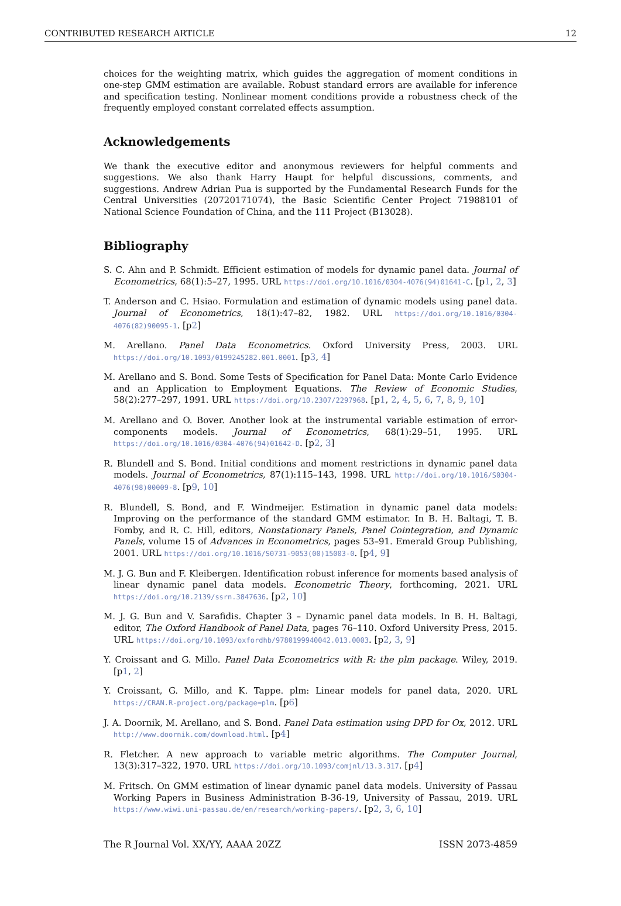CONTRIBUTED RESEARCH ARTICLE 12
choices for the weighting matrix, which guides the aggregation of moment conditions in one-step GMM estimation are available. Robust standard errors are available for inference and specification testing. Nonlinear moment conditions provide a robustness check of the frequently employed constant correlated effects assumption.
Acknowledgements
We thank the executive editor and anonymous reviewers for helpful comments and suggestions. We also thank Harry Haupt for helpful discussions, comments, and suggestions. Andrew Adrian Pua is supported by the Fundamental Research Funds for the Central Universities (20720171074), the Basic Scientific Center Project 71988101 of National Science Foundation of China, and the 111 Project (B13028).
Bibliography
S. C. Ahn and P. Schmidt. Efficient estimation of models for dynamic panel data. Journal of Econometrics, 68(1):5–27, 1995. URL https://doi.org/10.1016/0304-4076(94)01641-C. [p1, 2, 3]
T. Anderson and C. Hsiao. Formulation and estimation of dynamic models using panel data. Journal of Econometrics, 18(1):47–82, 1982. URL https://doi.org/10.1016/0304-4076(82)90095-1. [p2]
M. Arellano. Panel Data Econometrics. Oxford University Press, 2003. URL https://doi.org/10.1093/0199245282.001.0001. [p3, 4]
M. Arellano and S. Bond. Some Tests of Specification for Panel Data: Monte Carlo Evidence and an Application to Employment Equations. The Review of Economic Studies, 58(2):277–297, 1991. URL https://doi.org/10.2307/2297968. [p1, 2, 4, 5, 6, 7, 8, 9, 10]
M. Arellano and O. Bover. Another look at the instrumental variable estimation of error-components models. Journal of Econometrics, 68(1):29–51, 1995. URL https://doi.org/10.1016/0304-4076(94)01642-D. [p2, 3]
R. Blundell and S. Bond. Initial conditions and moment restrictions in dynamic panel data models. Journal of Econometrics, 87(1):115–143, 1998. URL http://doi.org/10.1016/S0304-4076(98)00009-8. [p9, 10]
R. Blundell, S. Bond, and F. Windmeijer. Estimation in dynamic panel data models: Improving on the performance of the standard GMM estimator. In B. H. Baltagi, T. B. Fomby, and R. C. Hill, editors, Nonstationary Panels, Panel Cointegration, and Dynamic Panels, volume 15 of Advances in Econometrics, pages 53–91. Emerald Group Publishing, 2001. URL https://doi.org/10.1016/S0731-9053(00)15003-0. [p4, 9]
M. J. G. Bun and F. Kleibergen. Identification robust inference for moments based analysis of linear dynamic panel data models. Econometric Theory, forthcoming, 2021. URL https://doi.org/10.2139/ssrn.3847636. [p2, 10]
M. J. G. Bun and V. Sarafidis. Chapter 3 – Dynamic panel data models. In B. H. Baltagi, editor, The Oxford Handbook of Panel Data, pages 76–110. Oxford University Press, 2015. URL https://doi.org/10.1093/oxfordhb/9780199940042.013.0003. [p2, 3, 9]
Y. Croissant and G. Millo. Panel Data Econometrics with R: the plm package. Wiley, 2019. [p1, 2]
Y. Croissant, G. Millo, and K. Tappe. plm: Linear models for panel data, 2020. URL https://CRAN.R-project.org/package=plm. [p6]
J. A. Doornik, M. Arellano, and S. Bond. Panel Data estimation using DPD for Ox, 2012. URL http://www.doornik.com/download.html. [p4]
R. Fletcher. A new approach to variable metric algorithms. The Computer Journal, 13(3):317–322, 1970. URL https://doi.org/10.1093/comjnl/13.3.317. [p4]
M. Fritsch. On GMM estimation of linear dynamic panel data models. University of Passau Working Papers in Business Administration B-36-19, University of Passau, 2019. URL https://www.wiwi.uni-passau.de/en/research/working-papers/. [p2, 3, 6, 10]
The R Journal Vol. XX/YY, AAAA 20ZZ ISSN 2073-4859